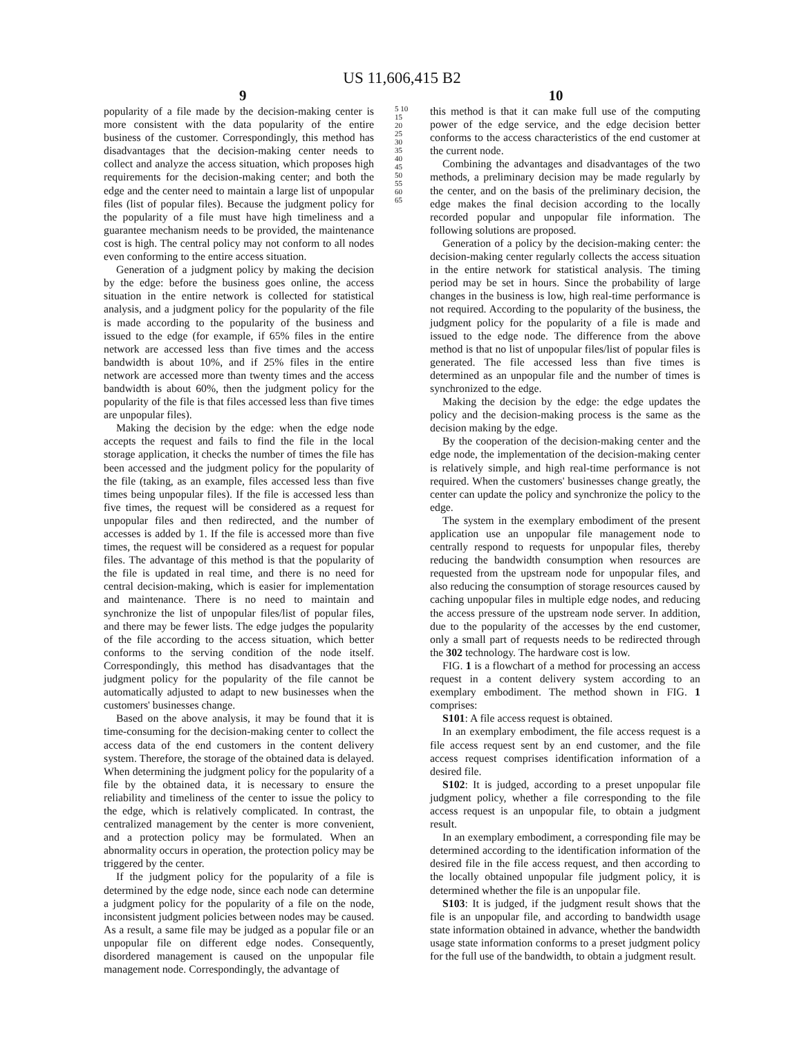US 11,606,415 B2
9 10
popularity of a file made by the decision-making center is more consistent with the data popularity of the entire business of the customer. Correspondingly, this method has disadvantages that the decision-making center needs to collect and analyze the access situation, which proposes high requirements for the decision-making center; and both the edge and the center need to maintain a large list of unpopular files (list of popular files). Because the judgment policy for the popularity of a file must have high timeliness and a guarantee mechanism needs to be provided, the maintenance cost is high. The central policy may not conform to all nodes even conforming to the entire access situation.
Generation of a judgment policy by making the decision by the edge: before the business goes online, the access situation in the entire network is collected for statistical analysis, and a judgment policy for the popularity of the file is made according to the popularity of the business and issued to the edge (for example, if 65% files in the entire network are accessed less than five times and the access bandwidth is about 10%, and if 25% files in the entire network are accessed more than twenty times and the access bandwidth is about 60%, then the judgment policy for the popularity of the file is that files accessed less than five times are unpopular files).
Making the decision by the edge: when the edge node accepts the request and fails to find the file in the local storage application, it checks the number of times the file has been accessed and the judgment policy for the popularity of the file (taking, as an example, files accessed less than five times being unpopular files). If the file is accessed less than five times, the request will be considered as a request for unpopular files and then redirected, and the number of accesses is added by 1. If the file is accessed more than five times, the request will be considered as a request for popular files. The advantage of this method is that the popularity of the file is updated in real time, and there is no need for central decision-making, which is easier for implementation and maintenance. There is no need to maintain and synchronize the list of unpopular files/list of popular files, and there may be fewer lists. The edge judges the popularity of the file according to the access situation, which better conforms to the serving condition of the node itself. Correspondingly, this method has disadvantages that the judgment policy for the popularity of the file cannot be automatically adjusted to adapt to new businesses when the customers' businesses change.
Based on the above analysis, it may be found that it is time-consuming for the decision-making center to collect the access data of the end customers in the content delivery system. Therefore, the storage of the obtained data is delayed. When determining the judgment policy for the popularity of a file by the obtained data, it is necessary to ensure the reliability and timeliness of the center to issue the policy to the edge, which is relatively complicated. In contrast, the centralized management by the center is more convenient, and a protection policy may be formulated. When an abnormality occurs in operation, the protection policy may be triggered by the center.
If the judgment policy for the popularity of a file is determined by the edge node, since each node can determine a judgment policy for the popularity of a file on the node, inconsistent judgment policies between nodes may be caused. As a result, a same file may be judged as a popular file or an unpopular file on different edge nodes. Consequently, disordered management is caused on the unpopular file management node. Correspondingly, the advantage of
5 10 15 20 25 30 35 40 45 50 55 60 65
this method is that it can make full use of the computing power of the edge service, and the edge decision better conforms to the access characteristics of the end customer at the current node.
Combining the advantages and disadvantages of the two methods, a preliminary decision may be made regularly by the center, and on the basis of the preliminary decision, the edge makes the final decision according to the locally recorded popular and unpopular file information. The following solutions are proposed.
Generation of a policy by the decision-making center: the decision-making center regularly collects the access situation in the entire network for statistical analysis. The timing period may be set in hours. Since the probability of large changes in the business is low, high real-time performance is not required. According to the popularity of the business, the judgment policy for the popularity of a file is made and issued to the edge node. The difference from the above method is that no list of unpopular files/list of popular files is generated. The file accessed less than five times is determined as an unpopular file and the number of times is synchronized to the edge.
Making the decision by the edge: the edge updates the policy and the decision-making process is the same as the decision making by the edge.
By the cooperation of the decision-making center and the edge node, the implementation of the decision-making center is relatively simple, and high real-time performance is not required. When the customers' businesses change greatly, the center can update the policy and synchronize the policy to the edge.
The system in the exemplary embodiment of the present application use an unpopular file management node to centrally respond to requests for unpopular files, thereby reducing the bandwidth consumption when resources are requested from the upstream node for unpopular files, and also reducing the consumption of storage resources caused by caching unpopular files in multiple edge nodes, and reducing the access pressure of the upstream node server. In addition, due to the popularity of the accesses by the end customer, only a small part of requests needs to be redirected through the 302 technology. The hardware cost is low.
FIG. 1 is a flowchart of a method for processing an access request in a content delivery system according to an exemplary embodiment. The method shown in FIG. 1 comprises:
S101: A file access request is obtained.
In an exemplary embodiment, the file access request is a file access request sent by an end customer, and the file access request comprises identification information of a desired file.
S102: It is judged, according to a preset unpopular file judgment policy, whether a file corresponding to the file access request is an unpopular file, to obtain a judgment result.
In an exemplary embodiment, a corresponding file may be determined according to the identification information of the desired file in the file access request, and then according to the locally obtained unpopular file judgment policy, it is determined whether the file is an unpopular file.
S103: It is judged, if the judgment result shows that the file is an unpopular file, and according to bandwidth usage state information obtained in advance, whether the bandwidth usage state information conforms to a preset judgment policy for the full use of the bandwidth, to obtain a judgment result.